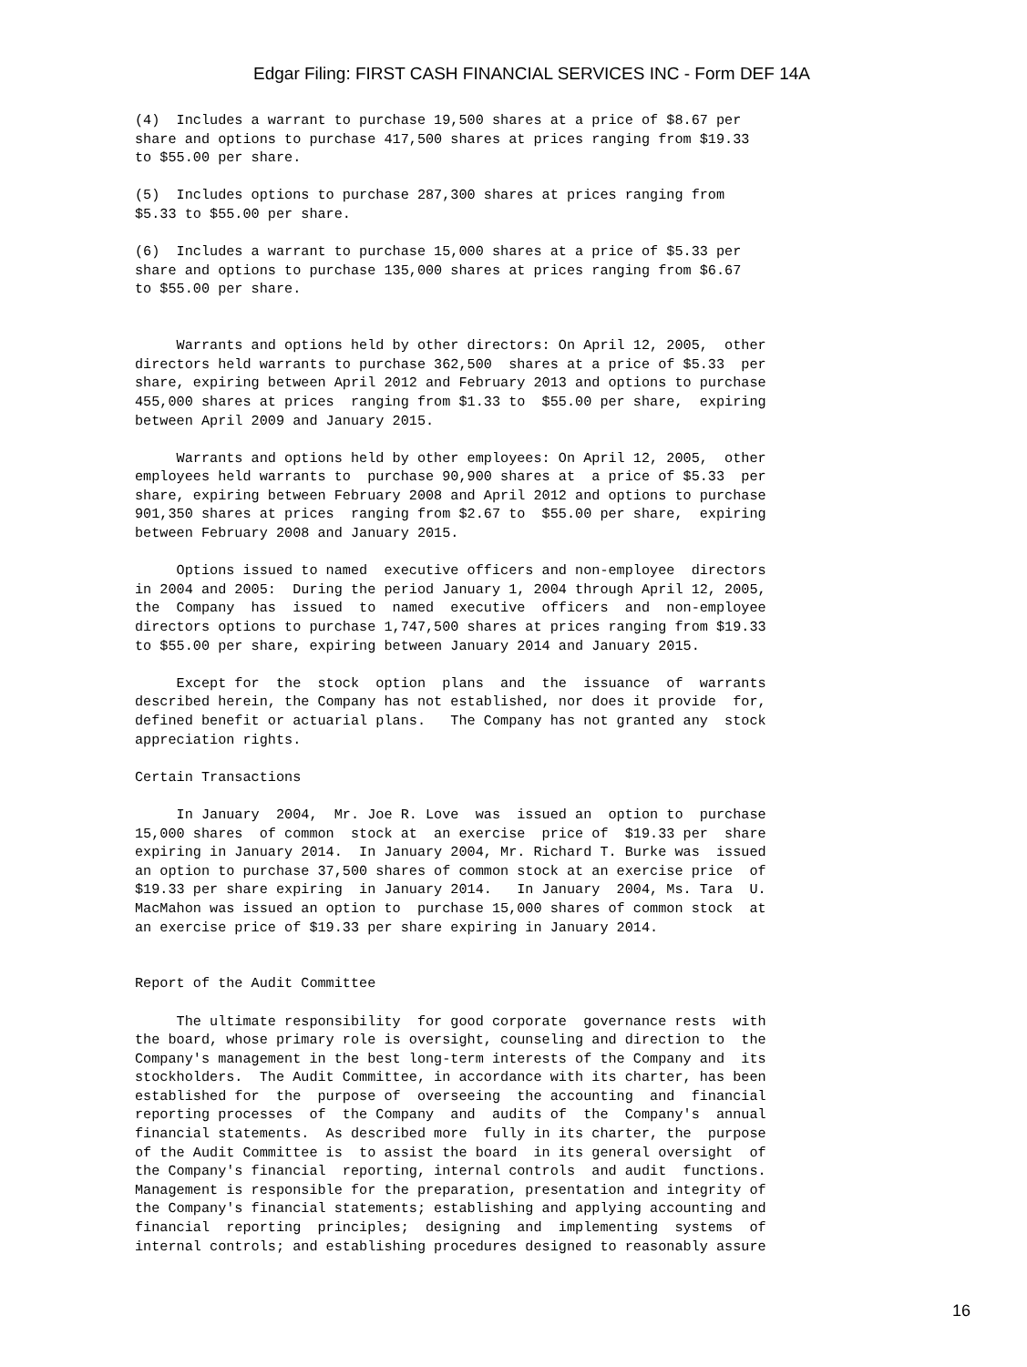Edgar Filing: FIRST CASH FINANCIAL SERVICES INC - Form DEF 14A
(4)  Includes a warrant to purchase 19,500 shares at a price of $8.67 per
share and options to purchase 417,500 shares at prices ranging from $19.33
to $55.00 per share.

(5)  Includes options to purchase 287,300 shares at prices ranging from
$5.33 to $55.00 per share.

(6)  Includes a warrant to purchase 15,000 shares at a price of $5.33 per
share and options to purchase 135,000 shares at prices ranging from $6.67
to $55.00 per share.


     Warrants and options held by other directors: On April 12, 2005,  other
directors held warrants to purchase 362,500  shares at a price of $5.33  per
share, expiring between April 2012 and February 2013 and options to purchase
455,000 shares at prices  ranging from $1.33 to  $55.00 per share,  expiring
between April 2009 and January 2015.

     Warrants and options held by other employees: On April 12, 2005,  other
employees held warrants to  purchase 90,900 shares at  a price of $5.33  per
share, expiring between February 2008 and April 2012 and options to purchase
901,350 shares at prices  ranging from $2.67 to  $55.00 per share,  expiring
between February 2008 and January 2015.

     Options issued to named  executive officers and non-employee  directors
in 2004 and 2005:  During the period January 1, 2004 through April 12, 2005,
the  Company  has  issued  to  named  executive  officers  and  non-employee
directors options to purchase 1,747,500 shares at prices ranging from $19.33
to $55.00 per share, expiring between January 2014 and January 2015.

     Except for  the  stock  option  plans  and  the  issuance  of  warrants
described herein, the Company has not established, nor does it provide  for,
defined benefit or actuarial plans.   The Company has not granted any  stock
appreciation rights.

Certain Transactions

     In January  2004,  Mr. Joe R. Love  was  issued an  option to  purchase
15,000 shares  of common  stock at  an exercise  price of  $19.33 per  share
expiring in January 2014.  In January 2004, Mr. Richard T. Burke was  issued
an option to purchase 37,500 shares of common stock at an exercise price  of
$19.33 per share expiring  in January 2014.   In January  2004, Ms. Tara  U.
MacMahon was issued an option to  purchase 15,000 shares of common stock  at
an exercise price of $19.33 per share expiring in January 2014.


Report of the Audit Committee

     The ultimate responsibility  for good corporate  governance rests  with
the board, whose primary role is oversight, counseling and direction to  the
Company's management in the best long-term interests of the Company and  its
stockholders.  The Audit Committee, in accordance with its charter, has been
established for  the  purpose of  overseeing  the accounting  and  financial
reporting processes  of  the Company  and  audits of  the  Company's  annual
financial statements.  As described more  fully in its charter, the  purpose
of the Audit Committee is  to assist the board  in its general oversight  of
the Company's financial  reporting, internal controls  and audit  functions.
Management is responsible for the preparation, presentation and integrity of
the Company's financial statements; establishing and applying accounting and
financial  reporting  principles;  designing  and  implementing  systems  of
internal controls; and establishing procedures designed to reasonably assure
16